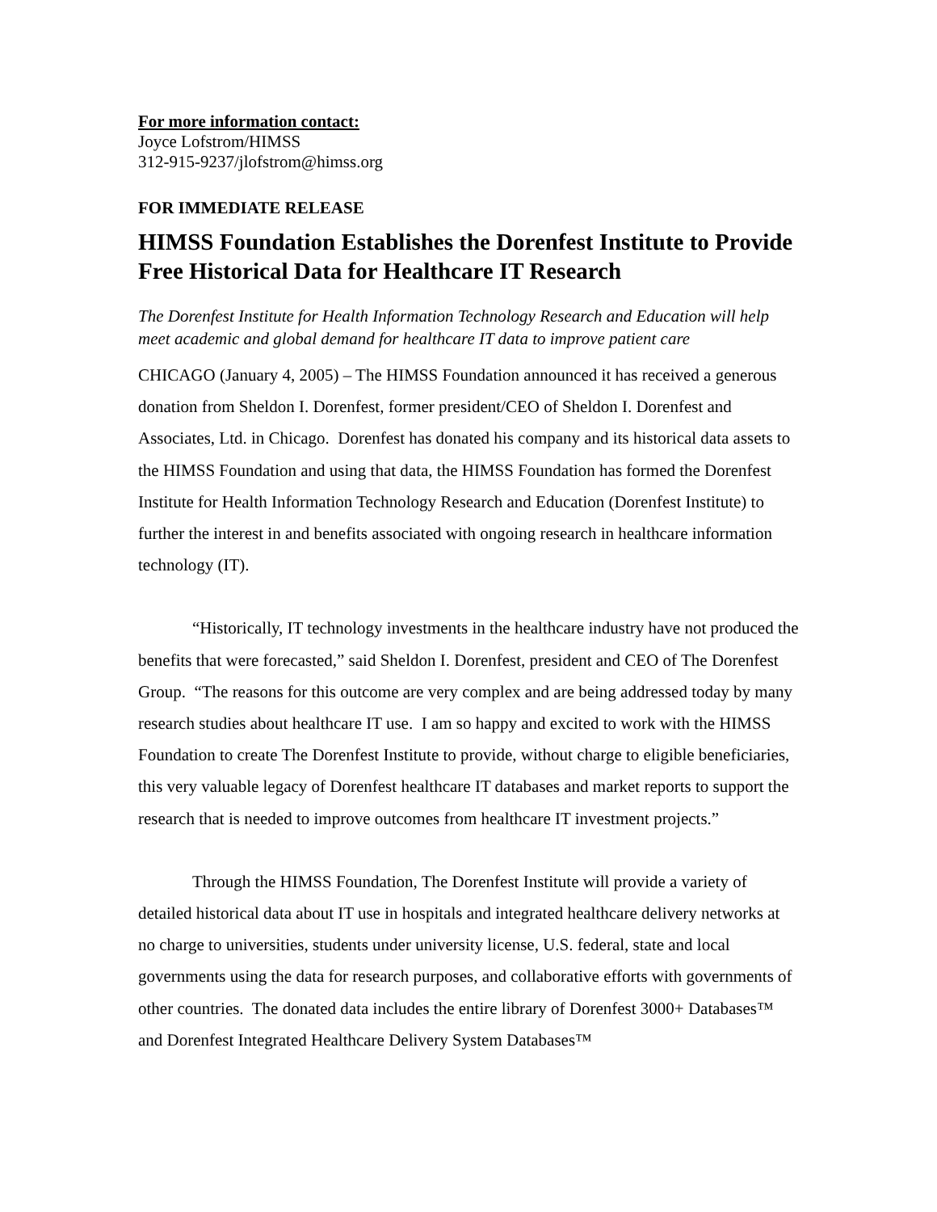For more information contact:
Joyce Lofstrom/HIMSS
312-915-9237/jlofstrom@himss.org
FOR IMMEDIATE RELEASE
HIMSS Foundation Establishes the Dorenfest Institute to Provide Free Historical Data for Healthcare IT Research
The Dorenfest Institute for Health Information Technology Research and Education will help meet academic and global demand for healthcare IT data to improve patient care
CHICAGO (January 4, 2005) – The HIMSS Foundation announced it has received a generous donation from Sheldon I. Dorenfest, former president/CEO of Sheldon I. Dorenfest and Associates, Ltd. in Chicago. Dorenfest has donated his company and its historical data assets to the HIMSS Foundation and using that data, the HIMSS Foundation has formed the Dorenfest Institute for Health Information Technology Research and Education (Dorenfest Institute) to further the interest in and benefits associated with ongoing research in healthcare information technology (IT).
“Historically, IT technology investments in the healthcare industry have not produced the benefits that were forecasted,” said Sheldon I. Dorenfest, president and CEO of The Dorenfest Group. “The reasons for this outcome are very complex and are being addressed today by many research studies about healthcare IT use. I am so happy and excited to work with the HIMSS Foundation to create The Dorenfest Institute to provide, without charge to eligible beneficiaries, this very valuable legacy of Dorenfest healthcare IT databases and market reports to support the research that is needed to improve outcomes from healthcare IT investment projects.”
Through the HIMSS Foundation, The Dorenfest Institute will provide a variety of detailed historical data about IT use in hospitals and integrated healthcare delivery networks at no charge to universities, students under university license, U.S. federal, state and local governments using the data for research purposes, and collaborative efforts with governments of other countries. The donated data includes the entire library of Dorenfest 3000+ Databases™ and Dorenfest Integrated Healthcare Delivery System Databases™